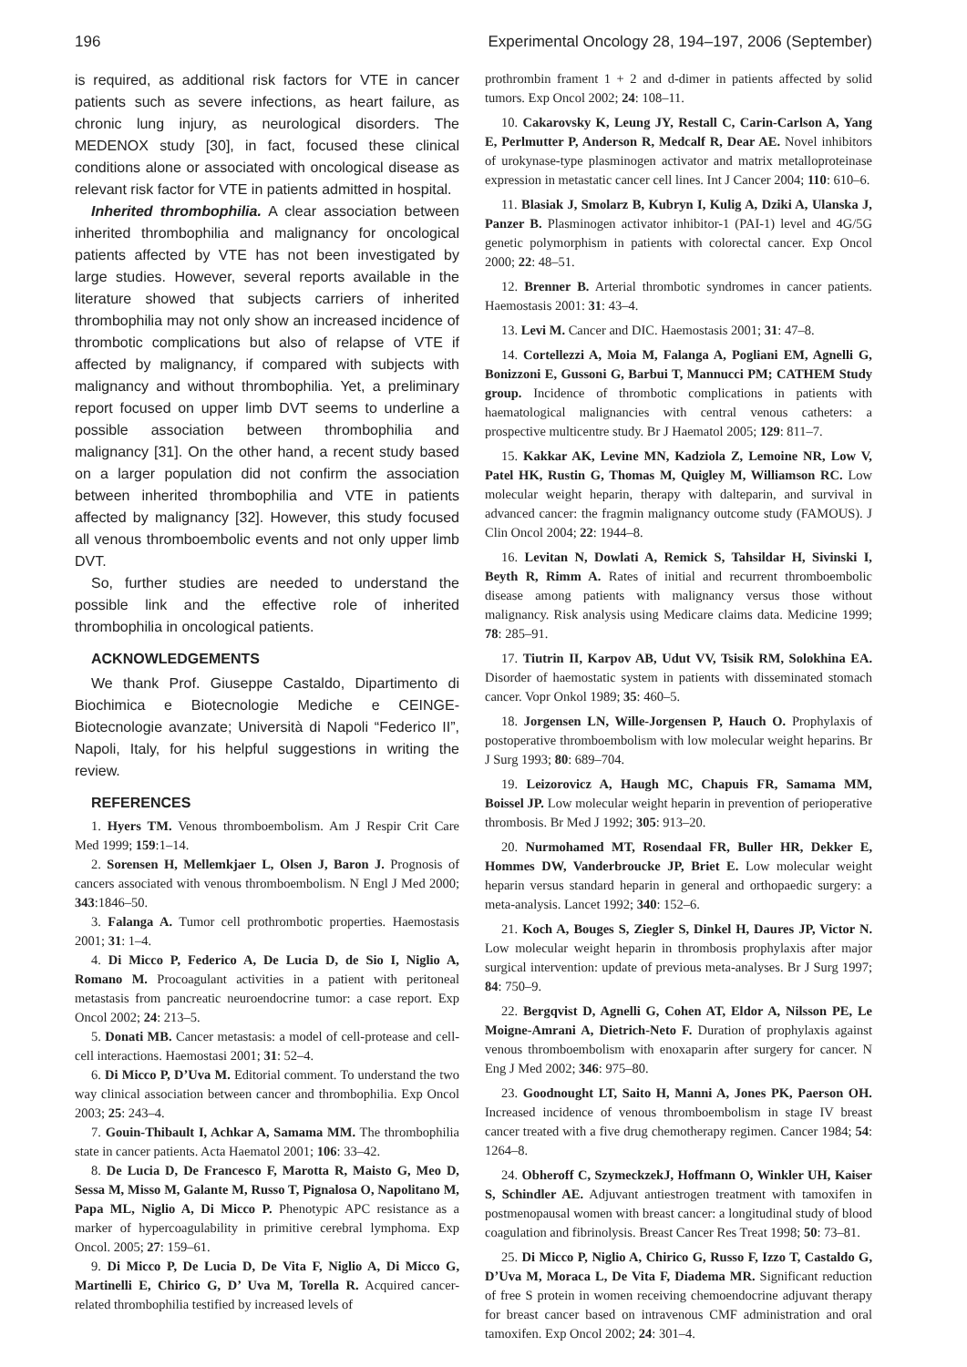196 Experimental Oncology 28, 194–197, 2006 (September)
is required, as additional risk factors for VTE in cancer patients such as severe infections, as heart failure, as chronic lung injury, as neurological disorders. The MEDENOX study [30], in fact, focused these clinical conditions alone or associated with oncological disease as relevant risk factor for VTE in patients admitted in hospital.
Inherited thrombophilia. A clear association between inherited thrombophilia and malignancy for oncological patients affected by VTE has not been investigated by large studies. However, several reports available in the literature showed that subjects carriers of inherited thrombophilia may not only show an increased incidence of thrombotic complications but also of relapse of VTE if affected by malignancy, if compared with subjects with malignancy and without thrombophilia. Yet, a preliminary report focused on upper limb DVT seems to underline a possible association between thrombophilia and malignancy [31]. On the other hand, a recent study based on a larger population did not confirm the association between inherited thrombophilia and VTE in patients affected by malignancy [32]. However, this study focused all venous thromboembolic events and not only upper limb DVT.
So, further studies are needed to understand the possible link and the effective role of inherited thrombophilia in oncological patients.
ACKNOWLEDGEMENTS
We thank Prof. Giuseppe Castaldo, Dipartimento di Biochimica e Biotecnologie Mediche e CEINGE-Biotecnologie avanzate; Università di Napoli “Federico II”, Napoli, Italy, for his helpful suggestions in writing the review.
REFERENCES
1. Hyers TM. Venous thromboembolism. Am J Respir Crit Care Med 1999; 159:1–14.
2. Sorensen H, Mellemkjaer L, Olsen J, Baron J. Prognosis of cancers associated with venous thromboembolism. N Engl J Med 2000; 343:1846–50.
3. Falanga A. Tumor cell prothrombotic properties. Haemostasis 2001; 31: 1–4.
4. Di Micco P, Federico A, De Lucia D, de Sio I, Niglio A, Romano M. Procoagulant activities in a patient with peritoneal metastasis from pancreatic neuroendocrine tumor: a case report. Exp Oncol 2002; 24: 213–5.
5. Donati MB. Cancer metastasis: a model of cell-protease and cell-cell interactions. Haemostasi 2001; 31: 52–4.
6. Di Micco P, D’Uva M. Editorial comment. To understand the two way clinical association between cancer and thrombophilia. Exp Oncol 2003; 25: 243–4.
7. Gouin-Thibault I, Achkar A, Samama MM. The thrombophilia state in cancer patients. Acta Haematol 2001; 106: 33–42.
8. De Lucia D, De Francesco F, Marotta R, Maisto G, Meo D, Sessa M, Misso M, Galante M, Russo T, Pignalosa O, Napolitano M, Papa ML, Niglio A, Di Micco P. Phenotypic APC resistance as a marker of hypercoagulability in primitive cerebral lymphoma. Exp Oncol. 2005; 27: 159–61.
9. Di Micco P, De Lucia D, De Vita F, Niglio A, Di Micco G, Martinelli E, Chirico G, D’ Uva M, Torella R. Acquired cancer-related thrombophilia testified by increased levels of
prothrombin frament 1 + 2 and d-dimer in patients affected by solid tumors. Exp Oncol 2002; 24: 108–11.
10. Cakarovsky K, Leung JY, Restall C, Carin-Carlson A, Yang E, Perlmutter P, Anderson R, Medcalf R, Dear AE. Novel inhibitors of urokynase-type plasminogen activator and matrix metalloproteinase expression in metastatic cancer cell lines. Int J Cancer 2004; 110: 610–6.
11. Blasiak J, Smolarz B, Kubryn I, Kulig A, Dziki A, Ulanska J, Panzer B. Plasminogen activator inhibitor-1 (PAI-1) level and 4G/5G genetic polymorphism in patients with colorectal cancer. Exp Oncol 2000; 22: 48–51.
12. Brenner B. Arterial thrombotic syndromes in cancer patients. Haemostasis 2001: 31: 43–4.
13. Levi M. Cancer and DIC. Haemostasis 2001; 31: 47–8.
14. Cortellezzi A, Moia M, Falanga A, Pogliani EM, Agnelli G, Bonizzoni E, Gussoni G, Barbui T, Mannucci PM; CATHEM Study group. Incidence of thrombotic complications in patients with haematological malignancies with central venous catheters: a prospective multicentre study. Br J Haematol 2005; 129: 811–7.
15. Kakkar AK, Levine MN, Kadziola Z, Lemoine NR, Low V, Patel HK, Rustin G, Thomas M, Quigley M, Williamson RC. Low molecular weight heparin, therapy with dalteparin, and survival in advanced cancer: the fragmin malignancy outcome study (FAMOUS). J Clin Oncol 2004; 22: 1944–8.
16. Levitan N, Dowlati A, Remick S, Tahsildar H, Sivinski I, Beyth R, Rimm A. Rates of initial and recurrent thromboembolic disease among patients with malignancy versus those without malignancy. Risk analysis using Medicare claims data. Medicine 1999; 78: 285–91.
17. Tiutrin II, Karpov AB, Udut VV, Tsisik RM, Solokhina EA. Disorder of haemostatic system in patients with disseminated stomach cancer. Vopr Onkol 1989; 35: 460–5.
18. Jorgensen LN, Wille-Jorgensen P, Hauch O. Prophylaxis of postoperative thromboembolism with low molecular weight heparins. Br J Surg 1993; 80: 689–704.
19. Leizorovicz A, Haugh MC, Chapuis FR, Samama MM, Boissel JP. Low molecular weight heparin in prevention of perioperative thrombosis. Br Med J 1992; 305: 913–20.
20. Nurmohamed MT, Rosendaal FR, Buller HR, Dekker E, Hommes DW, Vanderbroucke JP, Briet E. Low molecular weight heparin versus standard heparin in general and orthopaedic surgery: a meta-analysis. Lancet 1992; 340: 152–6.
21. Koch A, Bouges S, Ziegler S, Dinkel H, Daures JP, Victor N. Low molecular weight heparin in thrombosis prophylaxis after major surgical intervention: update of previous meta-analyses. Br J Surg 1997; 84: 750–9.
22. Bergqvist D, Agnelli G, Cohen AT, Eldor A, Nilsson PE, Le Moigne-Amrani A, Dietrich-Neto F. Duration of prophylaxis against venous thromboembolism with enoxaparin after surgery for cancer. N Eng J Med 2002; 346: 975–80.
23. Goodnought LT, Saito H, Manni A, Jones PK, Paerson OH. Increased incidence of venous thromboembolism in stage IV breast cancer treated with a five drug chemotherapy regimen. Cancer 1984; 54: 1264–8.
24. Obheroff C, SzymeckzekJ, Hoffmann O, Winkler UH, Kaiser S, Schindler AE. Adjuvant antiestrogen treatment with tamoxifen in postmenopausal women with breast cancer: a longitudinal study of blood coagulation and fibrinolysis. Breast Cancer Res Treat 1998; 50: 73–81.
25. Di Micco P, Niglio A, Chirico G, Russo F, Izzo T, Castaldo G, D’Uva M, Moraca L, De Vita F, Diadema MR. Significant reduction of free S protein in women receiving chemoendocrine adjuvant therapy for breast cancer based on intravenous CMF administration and oral tamoxifen. Exp Oncol 2002; 24: 301–4.